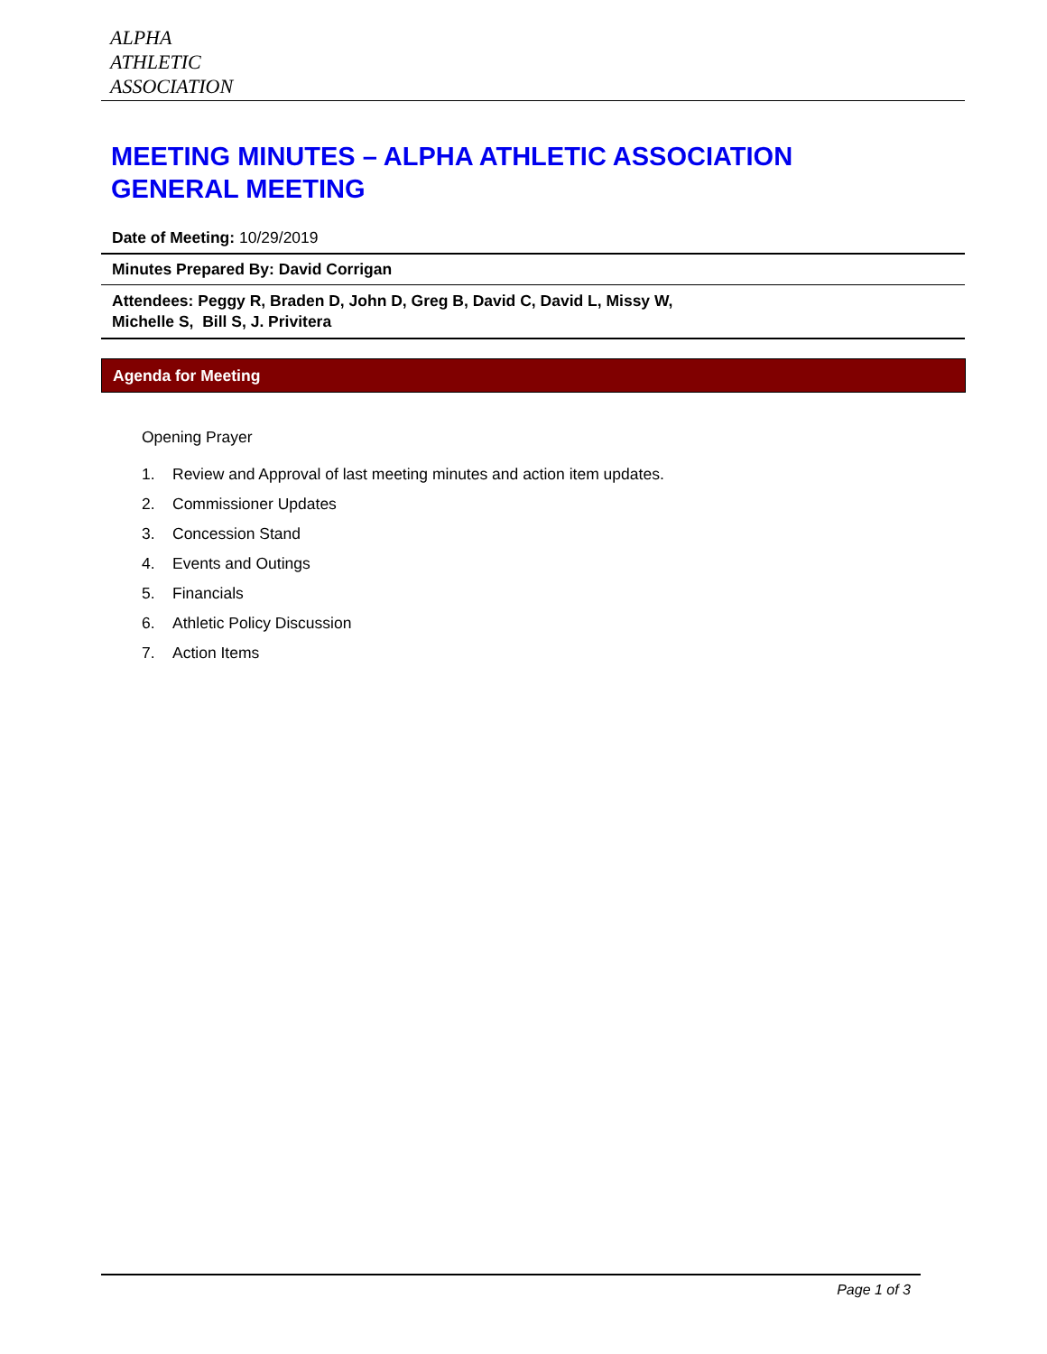ALPHA
ATHLETIC
ASSOCIATION
MEETING MINUTES – ALPHA ATHLETIC ASSOCIATION GENERAL MEETING
Date of Meeting: 10/29/2019
Minutes Prepared By: David Corrigan
Attendees: Peggy R, Braden D, John D, Greg B, David C, David L, Missy W, Michelle S, Bill S, J. Privitera
Agenda for Meeting
Opening Prayer
1. Review and Approval of last meeting minutes and action item updates.
2. Commissioner Updates
3. Concession Stand
4. Events and Outings
5. Financials
6. Athletic Policy Discussion
7. Action Items
Page 1 of 3